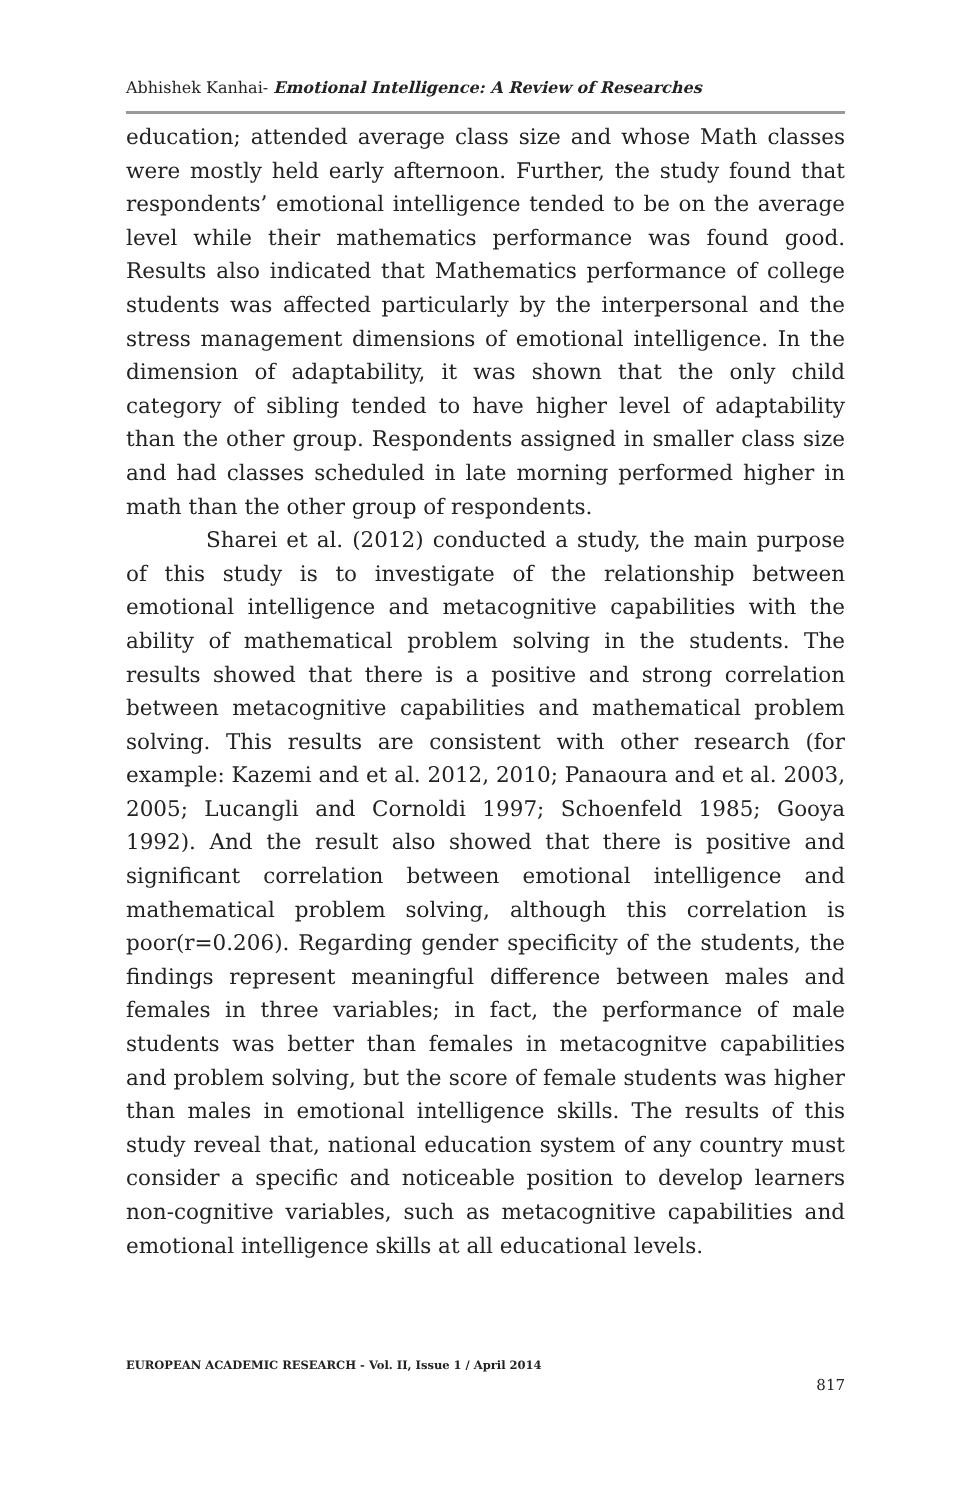Abhishek Kanhai- Emotional Intelligence: A Review of Researches
education; attended average class size and whose Math classes were mostly held early afternoon. Further, the study found that respondents’ emotional intelligence tended to be on the average level while their mathematics performance was found good. Results also indicated that Mathematics performance of college students was affected particularly by the interpersonal and the stress management dimensions of emotional intelligence. In the dimension of adaptability, it was shown that the only child category of sibling tended to have higher level of adaptability than the other group. Respondents assigned in smaller class size and had classes scheduled in late morning performed higher in math than the other group of respondents.
Sharei et al. (2012) conducted a study, the main purpose of this study is to investigate of the relationship between emotional intelligence and metacognitive capabilities with the ability of mathematical problem solving in the students. The results showed that there is a positive and strong correlation between metacognitive capabilities and mathematical problem solving. This results are consistent with other research (for example: Kazemi and et al. 2012, 2010; Panaoura and et al. 2003, 2005; Lucangli and Cornoldi 1997; Schoenfeld 1985; Gooya 1992). And the result also showed that there is positive and significant correlation between emotional intelligence and mathematical problem solving, although this correlation is poor(r=0.206). Regarding gender specificity of the students, the findings represent meaningful difference between males and females in three variables; in fact, the performance of male students was better than females in metacognitve capabilities and problem solving, but the score of female students was higher than males in emotional intelligence skills. The results of this study reveal that, national education system of any country must consider a specific and noticeable position to develop learners non-cognitive variables, such as metacognitive capabilities and emotional intelligence skills at all educational levels.
EUROPEAN ACADEMIC RESEARCH - Vol. II, Issue 1 / April 2014
817